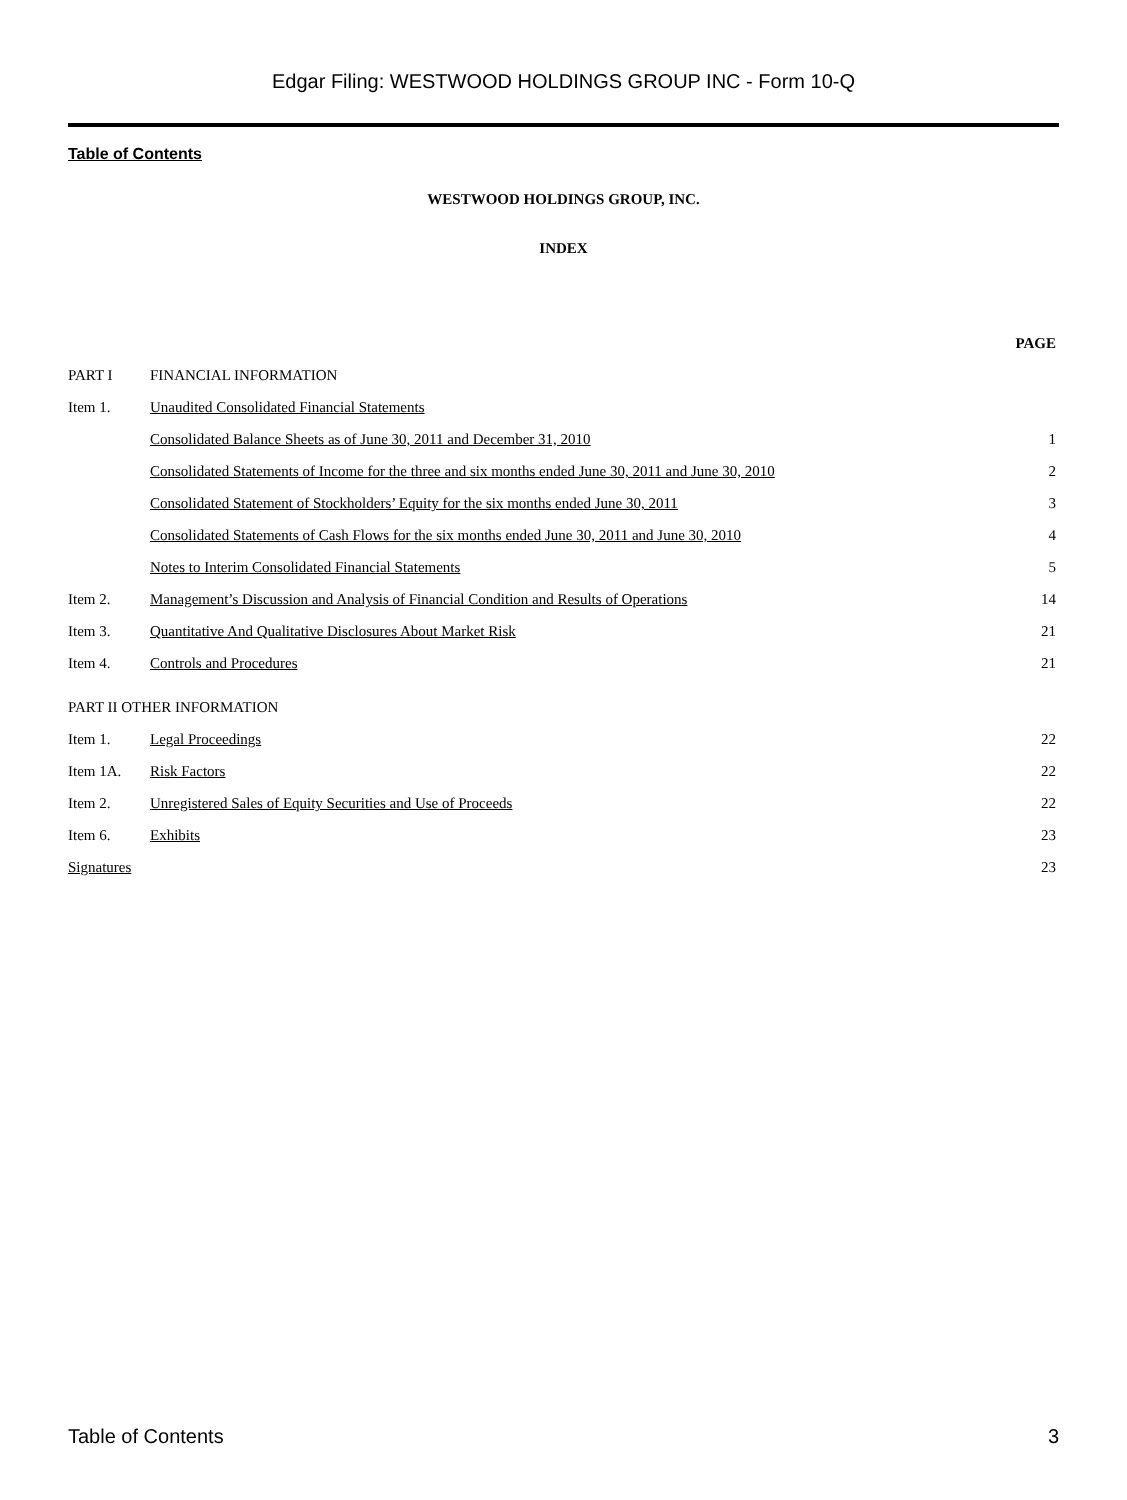Edgar Filing: WESTWOOD HOLDINGS GROUP INC - Form 10-Q
Table of Contents
WESTWOOD HOLDINGS GROUP, INC.
INDEX
| | | PAGE |
| PART I | FINANCIAL INFORMATION | |
| Item 1. | Unaudited Consolidated Financial Statements | |
| | Consolidated Balance Sheets as of June 30, 2011 and December 31, 2010 | 1 |
| | Consolidated Statements of Income for the three and six months ended June 30, 2011 and June 30, 2010 | 2 |
| | Consolidated Statement of Stockholders’ Equity for the six months ended June 30, 2011 | 3 |
| | Consolidated Statements of Cash Flows for the six months ended June 30, 2011 and June 30, 2010 | 4 |
| | Notes to Interim Consolidated Financial Statements | 5 |
| Item 2. | Management’s Discussion and Analysis of Financial Condition and Results of Operations | 14 |
| Item 3. | Quantitative And Qualitative Disclosures About Market Risk | 21 |
| Item 4. | Controls and Procedures | 21 |
| PART II OTHER INFORMATION | | |
| Item 1. | Legal Proceedings | 22 |
| Item 1A. | Risk Factors | 22 |
| Item 2. | Unregistered Sales of Equity Securities and Use of Proceeds | 22 |
| Item 6. | Exhibits | 23 |
| Signatures | | 23 |
Table of Contents 3